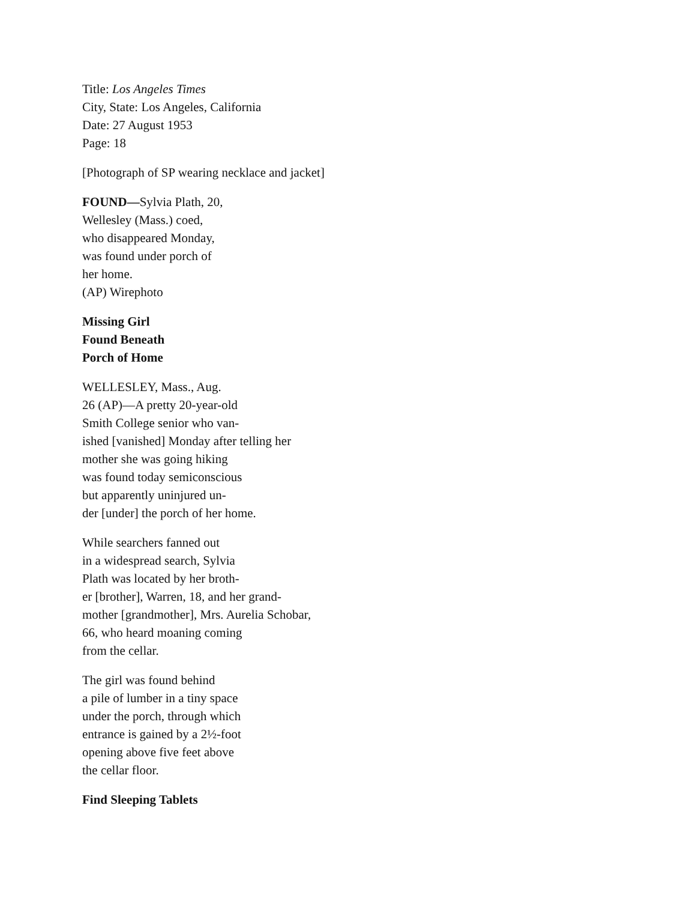Title: Los Angeles Times
City, State: Los Angeles, California
Date: 27 August 1953
Page: 18
[Photograph of SP wearing necklace and jacket]
FOUND—Sylvia Plath, 20,
Wellesley (Mass.) coed,
who disappeared Monday,
was found under porch of
her home.
(AP) Wirephoto
Missing Girl
Found Beneath
Porch of Home
WELLESLEY, Mass., Aug.
26 (AP)—A pretty 20-year-old
Smith College senior who van-
ished [vanished] Monday after telling her
mother she was going hiking
was found today semiconscious
but apparently uninjured un-
der [under] the porch of her home.
While searchers fanned out
in a widespread search, Sylvia
Plath was located by her broth-
er [brother], Warren, 18, and her grand-
mother [grandmother], Mrs. Aurelia Schobar,
66, who heard moaning coming
from the cellar.
The girl was found behind
a pile of lumber in a tiny space
under the porch, through which
entrance is gained by a 2½-foot
opening above five feet above
the cellar floor.
Find Sleeping Tablets